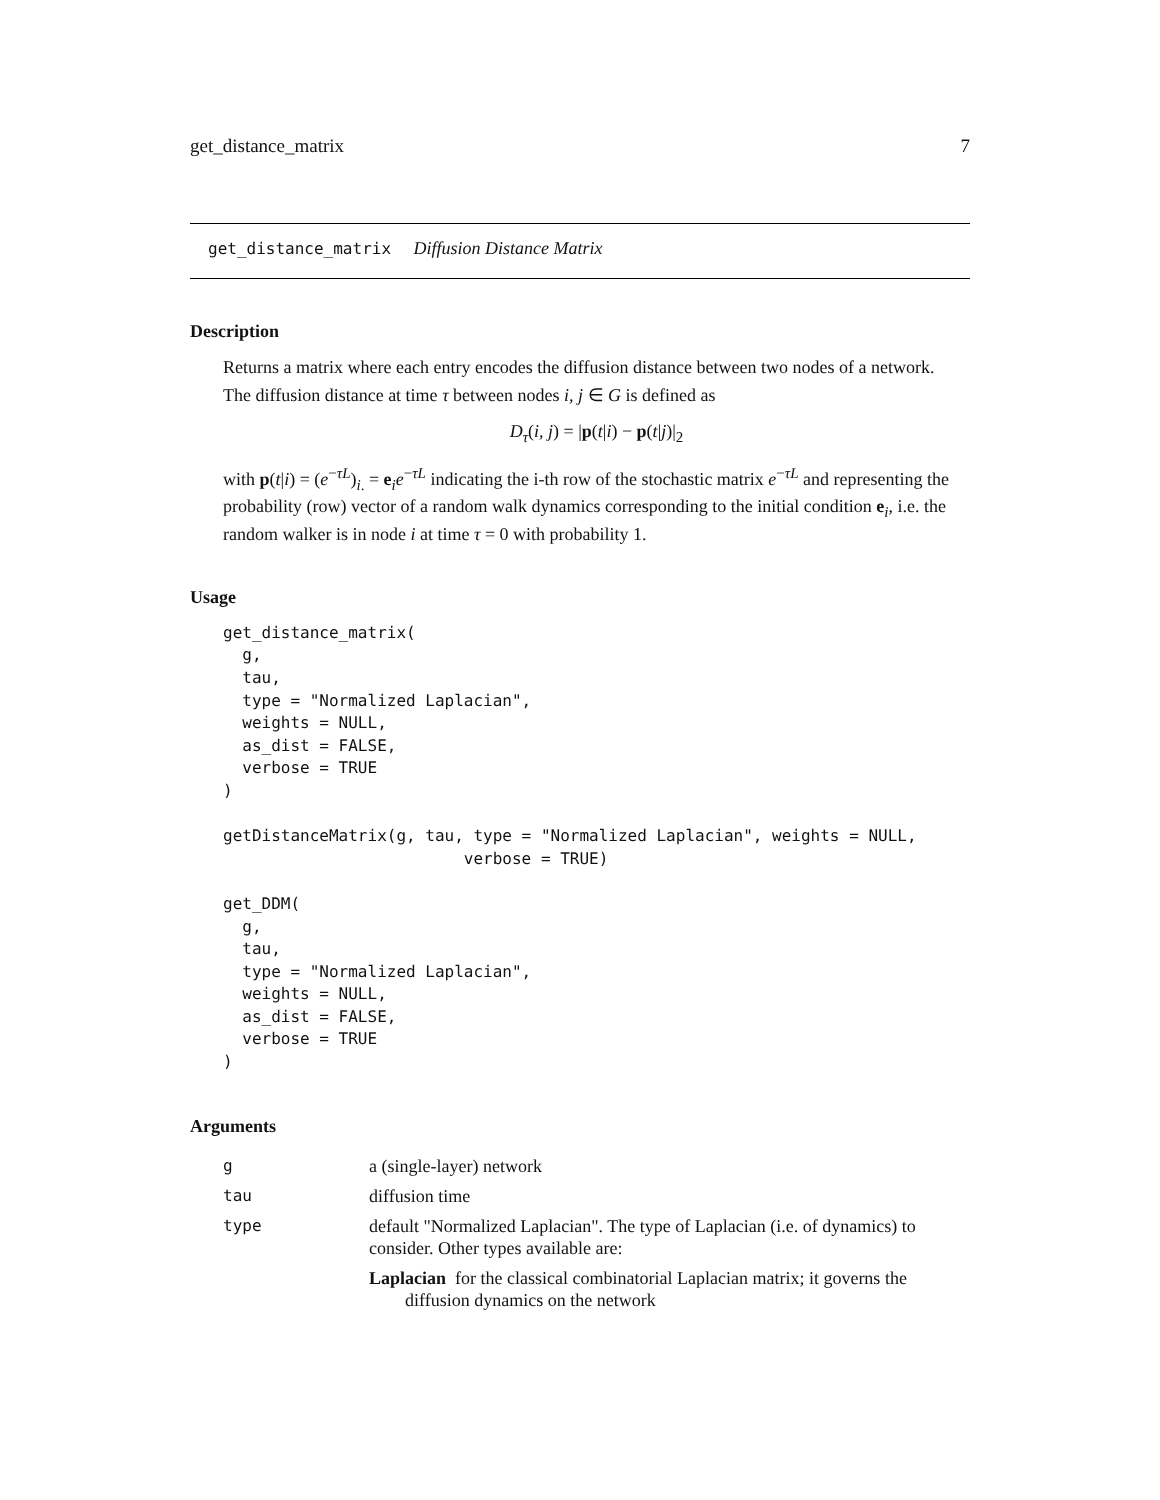get_distance_matrix 7
get_distance_matrix Diffusion Distance Matrix
Description
Returns a matrix where each entry encodes the diffusion distance between two nodes of a network.
The diffusion distance at time τ between nodes i, j ∈ G is defined as
D<sub>τ</sub>(i, j) = |p(t|i) − p(t|j)|<sub>2</sub>
with p(t|i) = (e<sup>−τL</sup>)<sub>i.</sub> = e<sub>i</sub>e<sup>−τL</sup> indicating the i-th row of the stochastic matrix e<sup>−τL</sup> and representing the probability (row) vector of a random walk dynamics corresponding to the initial condition e<sub>i</sub>, i.e. the random walker is in node i at time τ = 0 with probability 1.
Usage
get_distance_matrix(
  g,
  tau,
  type = "Normalized Laplacian",
  weights = NULL,
  as_dist = FALSE,
  verbose = TRUE
)

getDistanceMatrix(g, tau, type = "Normalized Laplacian", weights = NULL,
                         verbose = TRUE)

get_DDM(
  g,
  tau,
  type = "Normalized Laplacian",
  weights = NULL,
  as_dist = FALSE,
  verbose = TRUE
)
Arguments
| g | a (single-layer) network |
| tau | diffusion time |
| type | default "Normalized Laplacian". The type of Laplacian (i.e. of dynamics) to consider. Other types available are: Laplacian for the classical combinatorial Laplacian matrix; it governs the diffusion dynamics on the network |